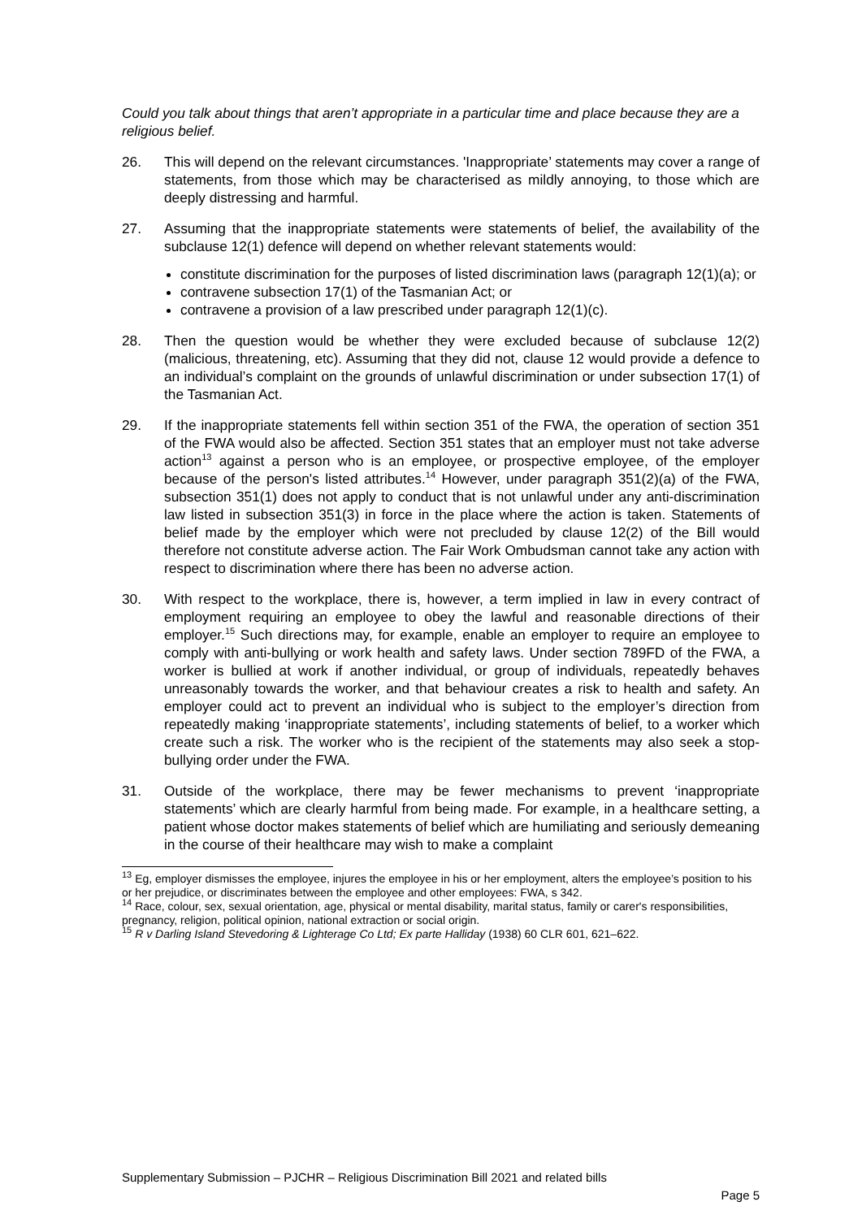Could you talk about things that aren’t appropriate in a particular time and place because they are a religious belief.
26. This will depend on the relevant circumstances. 'Inappropriate’ statements may cover a range of statements, from those which may be characterised as mildly annoying, to those which are deeply distressing and harmful.
27. Assuming that the inappropriate statements were statements of belief, the availability of the subclause 12(1) defence will depend on whether relevant statements would:
constitute discrimination for the purposes of listed discrimination laws (paragraph 12(1)(a); or
contravene subsection 17(1) of the Tasmanian Act; or
contravene a provision of a law prescribed under paragraph 12(1)(c).
28. Then the question would be whether they were excluded because of subclause 12(2) (malicious, threatening, etc). Assuming that they did not, clause 12 would provide a defence to an individual’s complaint on the grounds of unlawful discrimination or under subsection 17(1) of the Tasmanian Act.
29. If the inappropriate statements fell within section 351 of the FWA, the operation of section 351 of the FWA would also be affected. Section 351 states that an employer must not take adverse action<sup>13</sup> against a person who is an employee, or prospective employee, of the employer because of the person's listed attributes.<sup>14</sup> However, under paragraph 351(2)(a) of the FWA, subsection 351(1) does not apply to conduct that is not unlawful under any anti-discrimination law listed in subsection 351(3) in force in the place where the action is taken. Statements of belief made by the employer which were not precluded by clause 12(2) of the Bill would therefore not constitute adverse action. The Fair Work Ombudsman cannot take any action with respect to discrimination where there has been no adverse action.
30. With respect to the workplace, there is, however, a term implied in law in every contract of employment requiring an employee to obey the lawful and reasonable directions of their employer.<sup>15</sup> Such directions may, for example, enable an employer to require an employee to comply with anti-bullying or work health and safety laws. Under section 789FD of the FWA, a worker is bullied at work if another individual, or group of individuals, repeatedly behaves unreasonably towards the worker, and that behaviour creates a risk to health and safety. An employer could act to prevent an individual who is subject to the employer’s direction from repeatedly making ‘inappropriate statements’, including statements of belief, to a worker which create such a risk. The worker who is the recipient of the statements may also seek a stop-bullying order under the FWA.
31. Outside of the workplace, there may be fewer mechanisms to prevent ‘inappropriate statements’ which are clearly harmful from being made. For example, in a healthcare setting, a patient whose doctor makes statements of belief which are humiliating and seriously demeaning in the course of their healthcare may wish to make a complaint
<sup>13</sup> Eg, employer dismisses the employee, injures the employee in his or her employment, alters the employee’s position to his or her prejudice, or discriminates between the employee and other employees: FWA, s 342.
<sup>14</sup> Race, colour, sex, sexual orientation, age, physical or mental disability, marital status, family or carer's responsibilities, pregnancy, religion, political opinion, national extraction or social origin.
<sup>15</sup> R v Darling Island Stevedoring & Lighterage Co Ltd; Ex parte Halliday (1938) 60 CLR 601, 621–622.
Supplementary Submission – PJCHR – Religious Discrimination Bill 2021 and related bills
Page 5